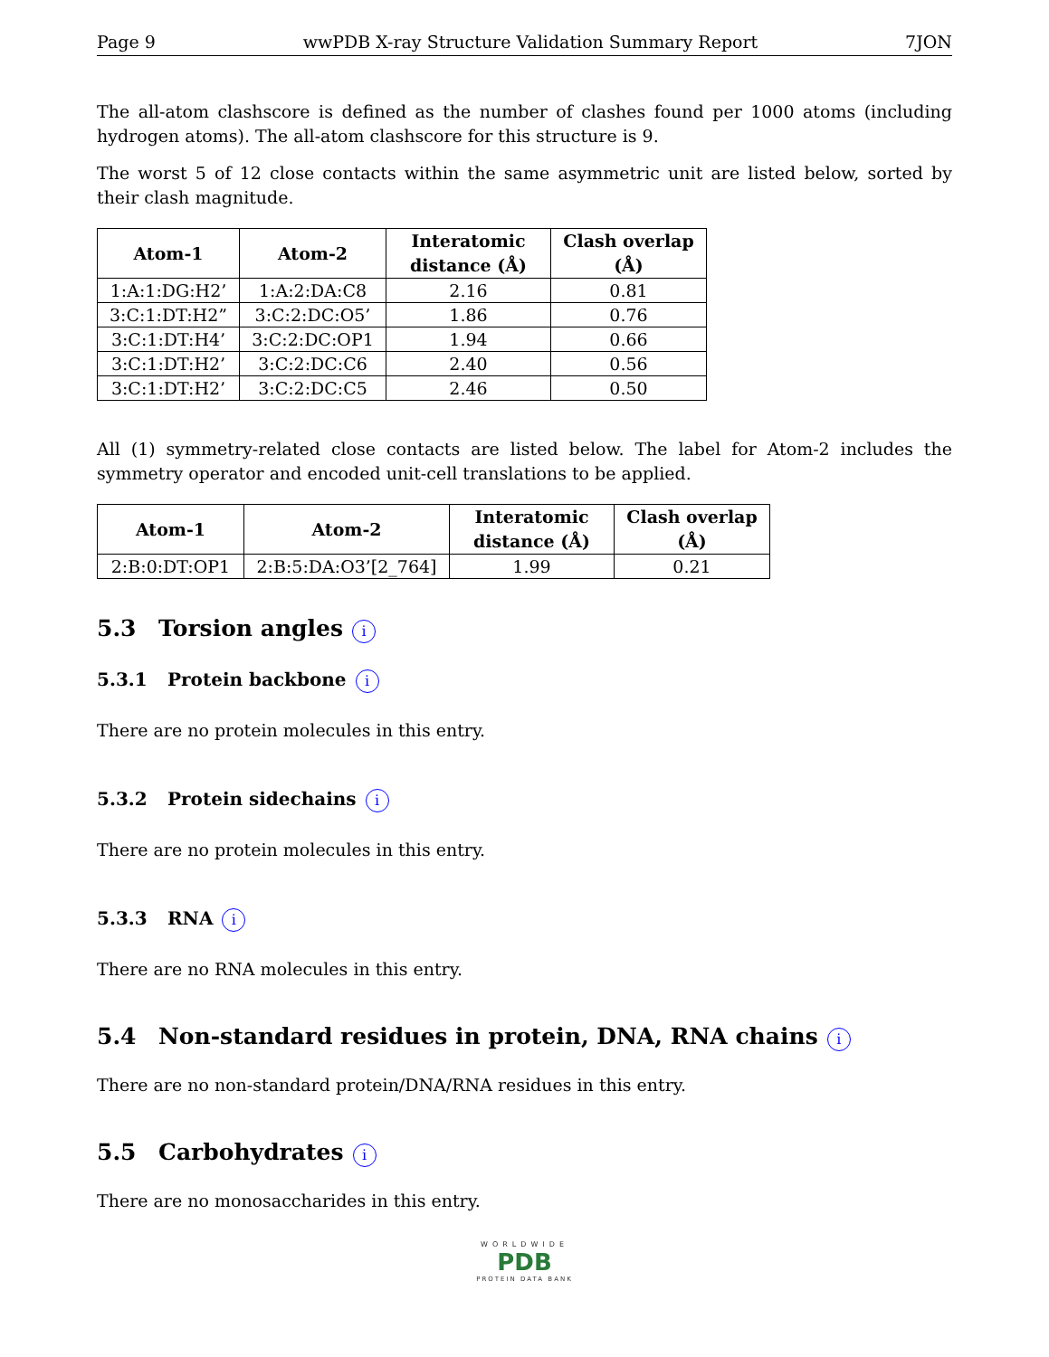Page 9 wwPDB X-ray Structure Validation Summary Report 7JON
The all-atom clashscore is defined as the number of clashes found per 1000 atoms (including hydrogen atoms). The all-atom clashscore for this structure is 9.
The worst 5 of 12 close contacts within the same asymmetric unit are listed below, sorted by their clash magnitude.
| Atom-1 | Atom-2 | Interatomic distance (Å) | Clash overlap (Å) |
| --- | --- | --- | --- |
| 1:A:1:DG:H2’ | 1:A:2:DA:C8 | 2.16 | 0.81 |
| 3:C:1:DT:H2” | 3:C:2:DC:O5’ | 1.86 | 0.76 |
| 3:C:1:DT:H4’ | 3:C:2:DC:OP1 | 1.94 | 0.66 |
| 3:C:1:DT:H2’ | 3:C:2:DC:C6 | 2.40 | 0.56 |
| 3:C:1:DT:H2’ | 3:C:2:DC:C5 | 2.46 | 0.50 |
All (1) symmetry-related close contacts are listed below. The label for Atom-2 includes the symmetry operator and encoded unit-cell translations to be applied.
| Atom-1 | Atom-2 | Interatomic distance (Å) | Clash overlap (Å) |
| --- | --- | --- | --- |
| 2:B:0:DT:OP1 | 2:B:5:DA:O3’[2_764] | 1.99 | 0.21 |
5.3 Torsion angles i
5.3.1 Protein backbone i
There are no protein molecules in this entry.
5.3.2 Protein sidechains i
There are no protein molecules in this entry.
5.3.3 RNA i
There are no RNA molecules in this entry.
5.4 Non-standard residues in protein, DNA, RNA chains i
There are no non-standard protein/DNA/RNA residues in this entry.
5.5 Carbohydrates i
There are no monosaccharides in this entry.
WORLDWIDE
PDB
PROTEIN DATA BANK